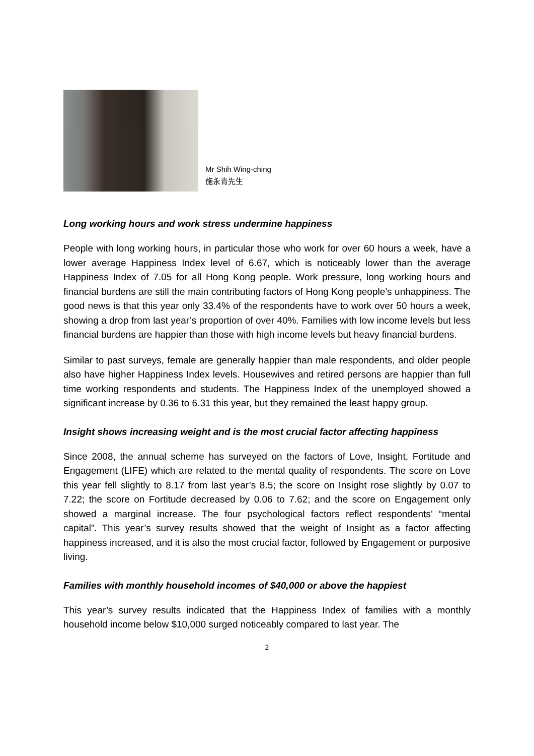Mr Shih Wing-ching
施永青先生
Long working hours and work stress undermine happiness
People with long working hours, in particular those who work for over 60 hours a week, have a lower average Happiness Index level of 6.67, which is noticeably lower than the average Happiness Index of 7.05 for all Hong Kong people. Work pressure, long working hours and financial burdens are still the main contributing factors of Hong Kong people’s unhappiness. The good news is that this year only 33.4% of the respondents have to work over 50 hours a week, showing a drop from last year’s proportion of over 40%. Families with low income levels but less financial burdens are happier than those with high income levels but heavy financial burdens.
Similar to past surveys, female are generally happier than male respondents, and older people also have higher Happiness Index levels. Housewives and retired persons are happier than full time working respondents and students. The Happiness Index of the unemployed showed a significant increase by 0.36 to 6.31 this year, but they remained the least happy group.
Insight shows increasing weight and is the most crucial factor affecting happiness
Since 2008, the annual scheme has surveyed on the factors of Love, Insight, Fortitude and Engagement (LIFE) which are related to the mental quality of respondents. The score on Love this year fell slightly to 8.17 from last year’s 8.5; the score on Insight rose slightly by 0.07 to 7.22; the score on Fortitude decreased by 0.06 to 7.62; and the score on Engagement only showed a marginal increase. The four psychological factors reflect respondents’ “mental capital”. This year’s survey results showed that the weight of Insight as a factor affecting happiness increased, and it is also the most crucial factor, followed by Engagement or purposive living.
Families with monthly household incomes of $40,000 or above the happiest
This year’s survey results indicated that the Happiness Index of families with a monthly household income below $10,000 surged noticeably compared to last year. The
2